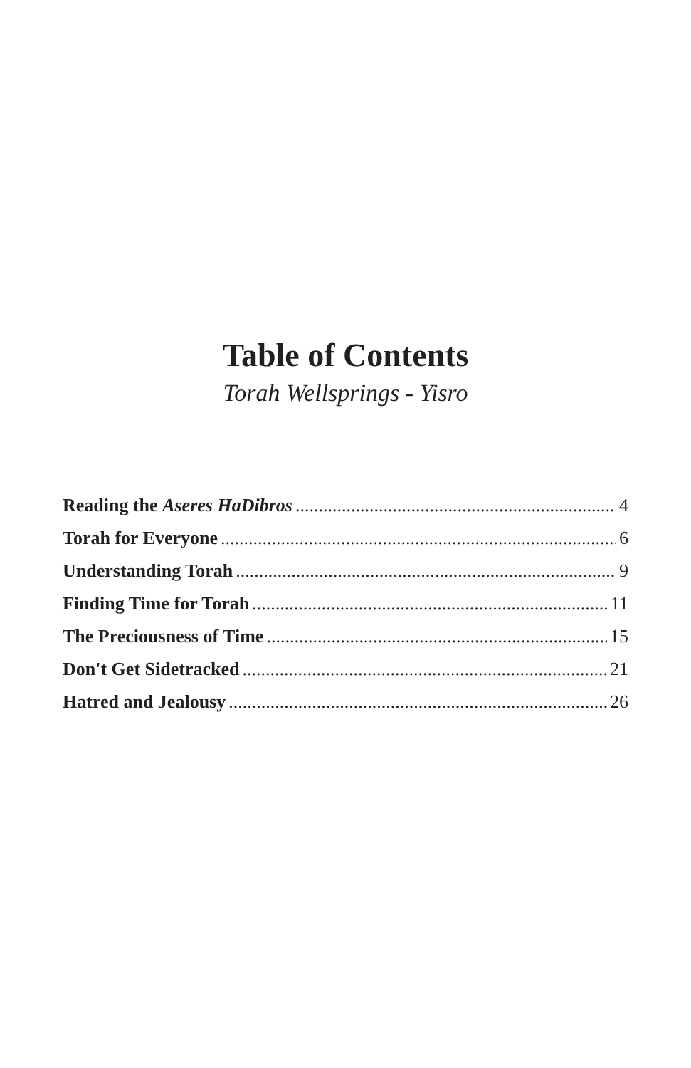Table of Contents
Torah Wellsprings - Yisro
Reading the Aseres HaDibros 4
Torah for Everyone 6
Understanding Torah 9
Finding Time for Torah 11
The Preciousness of Time 15
Don't Get Sidetracked 21
Hatred and Jealousy 26